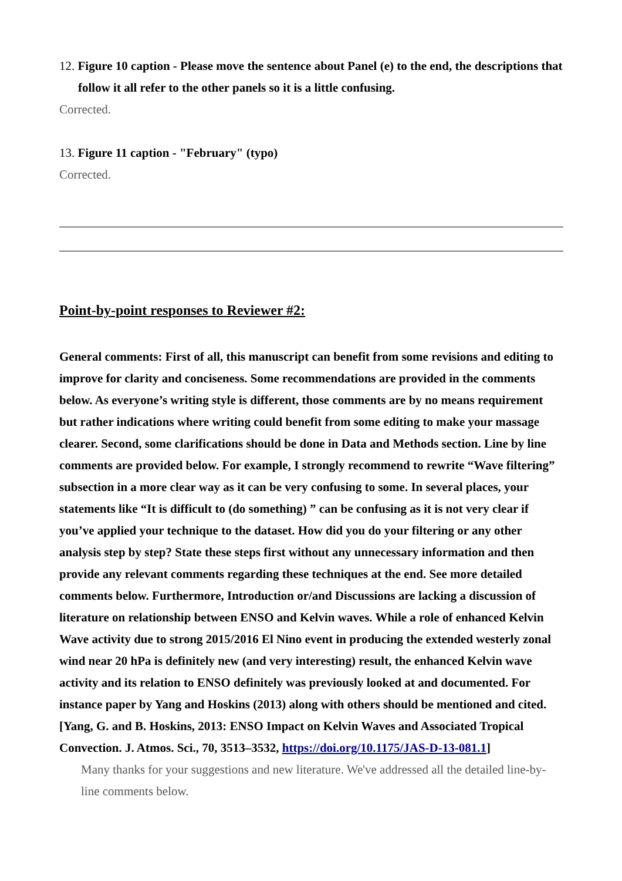12. Figure 10 caption - Please move the sentence about Panel (e) to the end, the descriptions that follow it all refer to the other panels so it is a little confusing.
Corrected.
13. Figure 11 caption - "February" (typo)
Corrected.
Point-by-point responses to Reviewer #2:
General comments: First of all, this manuscript can benefit from some revisions and editing to improve for clarity and conciseness. Some recommendations are provided in the comments below. As everyone’s writing style is different, those comments are by no means requirement but rather indications where writing could benefit from some editing to make your massage clearer. Second, some clarifications should be done in Data and Methods section. Line by line comments are provided below. For example, I strongly recommend to rewrite “Wave filtering” subsection in a more clear way as it can be very confusing to some. In several places, your statements like “It is difficult to (do something) ” can be confusing as it is not very clear if you’ve applied your technique to the dataset. How did you do your filtering or any other analysis step by step? State these steps first without any unnecessary information and then provide any relevant comments regarding these techniques at the end. See more detailed comments below. Furthermore, Introduction or/and Discussions are lacking a discussion of literature on relationship between ENSO and Kelvin waves. While a role of enhanced Kelvin Wave activity due to strong 2015/2016 El Nino event in producing the extended westerly zonal wind near 20 hPa is definitely new (and very interesting) result, the enhanced Kelvin wave activity and its relation to ENSO definitely was previously looked at and documented. For instance paper by Yang and Hoskins (2013) along with others should be mentioned and cited. [Yang, G. and B. Hoskins, 2013: ENSO Impact on Kelvin Waves and Associated Tropical Convection. J. Atmos. Sci., 70, 3513–3532, https://doi.org/10.1175/JAS-D-13-081.1]
Many thanks for your suggestions and new literature. We've addressed all the detailed line-by-line comments below.